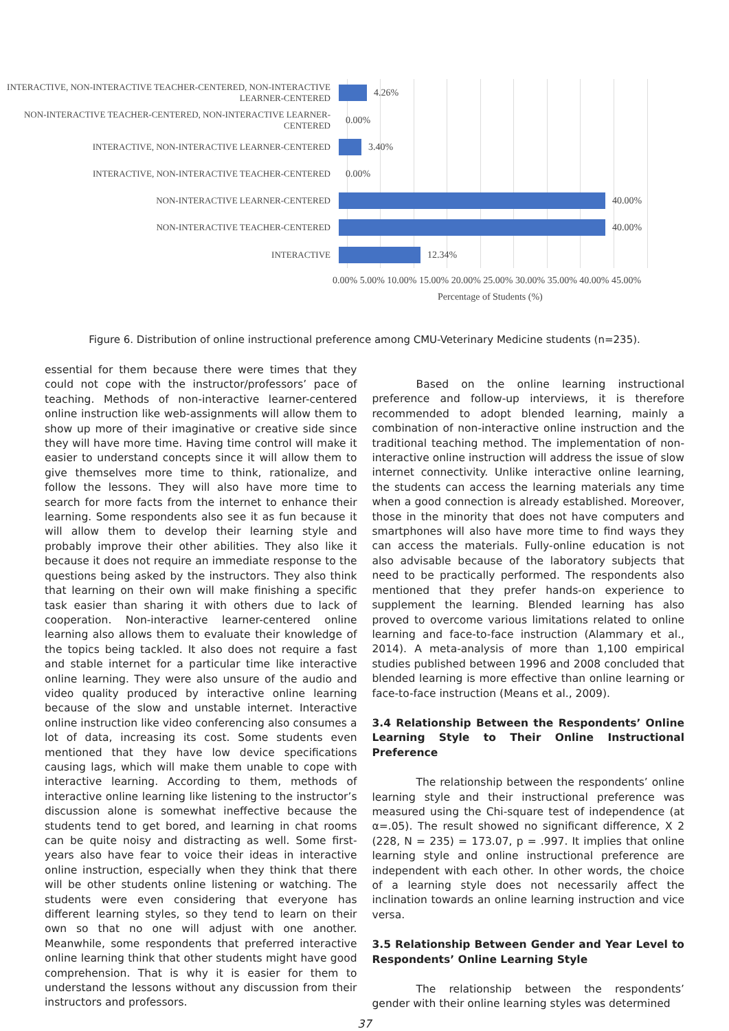INTERACTIVE, NON-INTERACTIVE TEACHER-CENTERED, NON-INTERACTIVE LEARNER-CENTERED
4.26%
NON-INTERACTIVE TEACHER-CENTERED, NON-INTERACTIVE LEARNER-CENTERED
0.00%
INTERACTIVE, NON-INTERACTIVE LEARNER-CENTERED
3.40%
INTERACTIVE, NON-INTERACTIVE TEACHER-CENTERED
0.00%
NON-INTERACTIVE LEARNER-CENTERED
40.00%
NON-INTERACTIVE TEACHER-CENTERED
40.00%
INTERACTIVE
12.34%
0.00% 5.00% 10.00% 15.00% 20.00% 25.00% 30.00% 35.00% 40.00% 45.00%
Percentage of Students (%)
Figure 6. Distribution of online instructional preference among CMU-Veterinary Medicine students (n=235).
essential for them because there were times that they could not cope with the instructor/professors’ pace of teaching. Methods of non-interactive learner-centered online instruction like web-assignments will allow them to show up more of their imaginative or creative side since they will have more time. Having time control will make it easier to understand concepts since it will allow them to give themselves more time to think, rationalize, and follow the lessons. They will also have more time to search for more facts from the internet to enhance their learning. Some respondents also see it as fun because it will allow them to develop their learning style and probably improve their other abilities. They also like it because it does not require an immediate response to the questions being asked by the instructors. They also think that learning on their own will make finishing a specific task easier than sharing it with others due to lack of cooperation. Non-interactive learner-centered online learning also allows them to evaluate their knowledge of the topics being tackled. It also does not require a fast and stable internet for a particular time like interactive online learning. They were also unsure of the audio and video quality produced by interactive online learning because of the slow and unstable internet. Interactive online instruction like video conferencing also consumes a lot of data, increasing its cost. Some students even mentioned that they have low device specifications causing lags, which will make them unable to cope with interactive learning. According to them, methods of interactive online learning like listening to the instructor’s discussion alone is somewhat ineffective because the students tend to get bored, and learning in chat rooms can be quite noisy and distracting as well. Some first-years also have fear to voice their ideas in interactive online instruction, especially when they think that there will be other students online listening or watching. The students were even considering that everyone has different learning styles, so they tend to learn on their own so that no one will adjust with one another. Meanwhile, some respondents that preferred interactive online learning think that other students might have good comprehension. That is why it is easier for them to understand the lessons without any discussion from their instructors and professors.
Based on the online learning instructional preference and follow-up interviews, it is therefore recommended to adopt blended learning, mainly a combination of non-interactive online instruction and the traditional teaching method. The implementation of non-interactive online instruction will address the issue of slow internet connectivity. Unlike interactive online learning, the students can access the learning materials any time when a good connection is already established. Moreover, those in the minority that does not have computers and smartphones will also have more time to find ways they can access the materials. Fully-online education is not also advisable because of the laboratory subjects that need to be practically performed. The respondents also mentioned that they prefer hands-on experience to supplement the learning. Blended learning has also proved to overcome various limitations related to online learning and face-to-face instruction (Alammary et al., 2014). A meta-analysis of more than 1,100 empirical studies published between 1996 and 2008 concluded that blended learning is more effective than online learning or face-to-face instruction (Means et al., 2009).
3.4 Relationship Between the Respondents’ Online Learning Style to Their Online Instructional Preference
The relationship between the respondents’ online learning style and their instructional preference was measured using the Chi-square test of independence (at α=.05). The result showed no significant difference, X 2 (228, N = 235) = 173.07, p = .997. It implies that online learning style and online instructional preference are independent with each other. In other words, the choice of a learning style does not necessarily affect the inclination towards an online learning instruction and vice versa.
3.5 Relationship Between Gender and Year Level to Respondents’ Online Learning Style
The relationship between the respondents’ gender with their online learning styles was determined
37